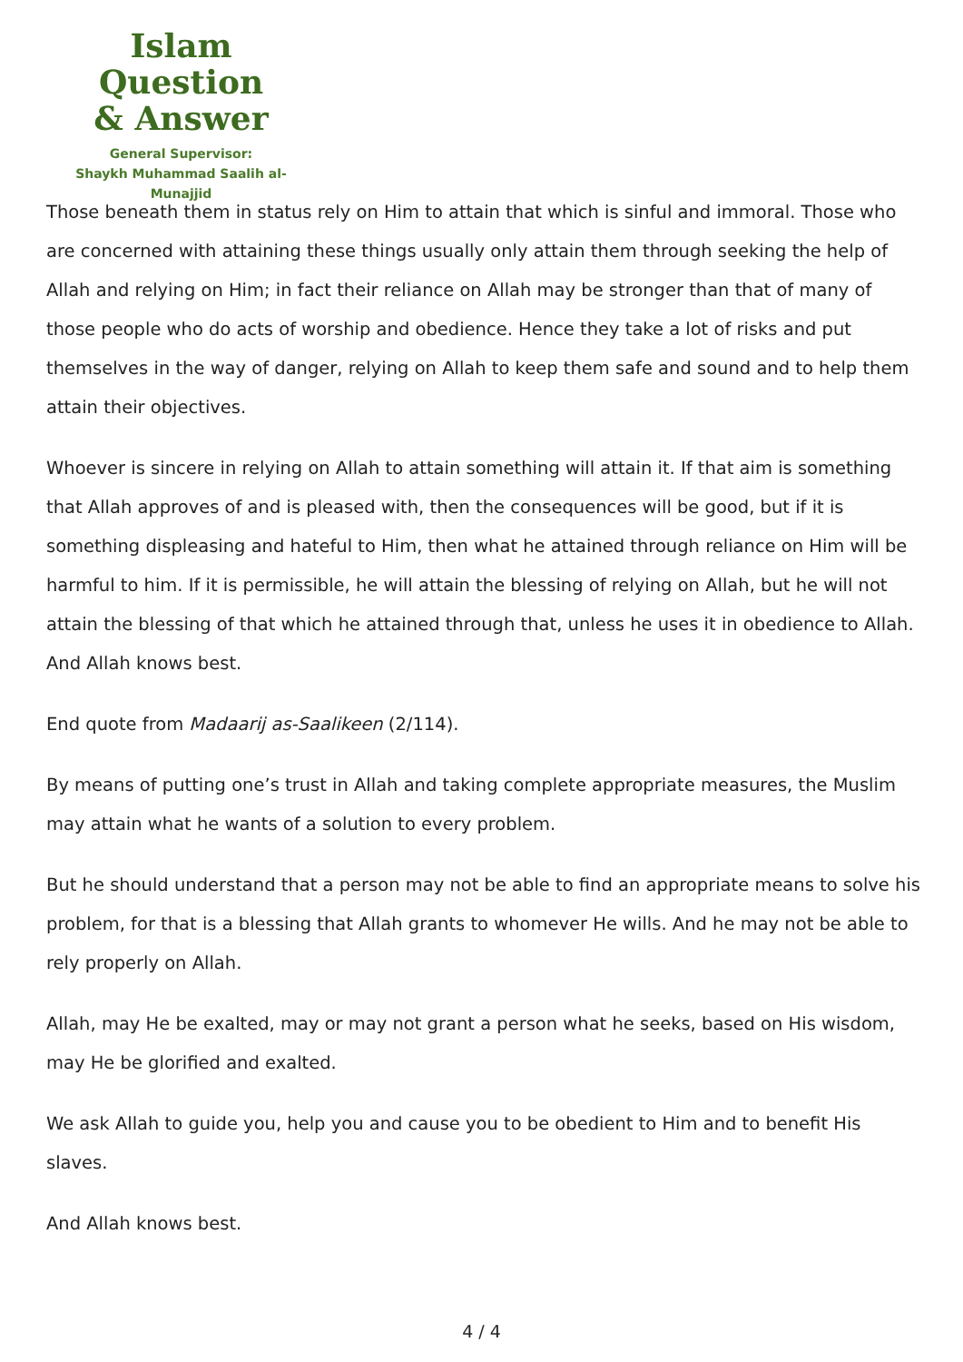Islam Question
& Answer
General Supervisor:
Shaykh Muhammad Saalih al-Munajjid
Those beneath them in status rely on Him to attain that which is sinful and immoral. Those who are concerned with attaining these things usually only attain them through seeking the help of Allah and relying on Him; in fact their reliance on Allah may be stronger than that of many of those people who do acts of worship and obedience. Hence they take a lot of risks and put themselves in the way of danger, relying on Allah to keep them safe and sound and to help them attain their objectives.
Whoever is sincere in relying on Allah to attain something will attain it. If that aim is something that Allah approves of and is pleased with, then the consequences will be good, but if it is something displeasing and hateful to Him, then what he attained through reliance on Him will be harmful to him. If it is permissible, he will attain the blessing of relying on Allah, but he will not attain the blessing of that which he attained through that, unless he uses it in obedience to Allah. And Allah knows best.
End quote from Madaarij as-Saalikeen (2/114).
By means of putting one’s trust in Allah and taking complete appropriate measures, the Muslim may attain what he wants of a solution to every problem.
But he should understand that a person may not be able to find an appropriate means to solve his problem, for that is a blessing that Allah grants to whomever He wills. And he may not be able to rely properly on Allah.
Allah, may He be exalted, may or may not grant a person what he seeks, based on His wisdom, may He be glorified and exalted.
We ask Allah to guide you, help you and cause you to be obedient to Him and to benefit His slaves.
And Allah knows best.
4 / 4